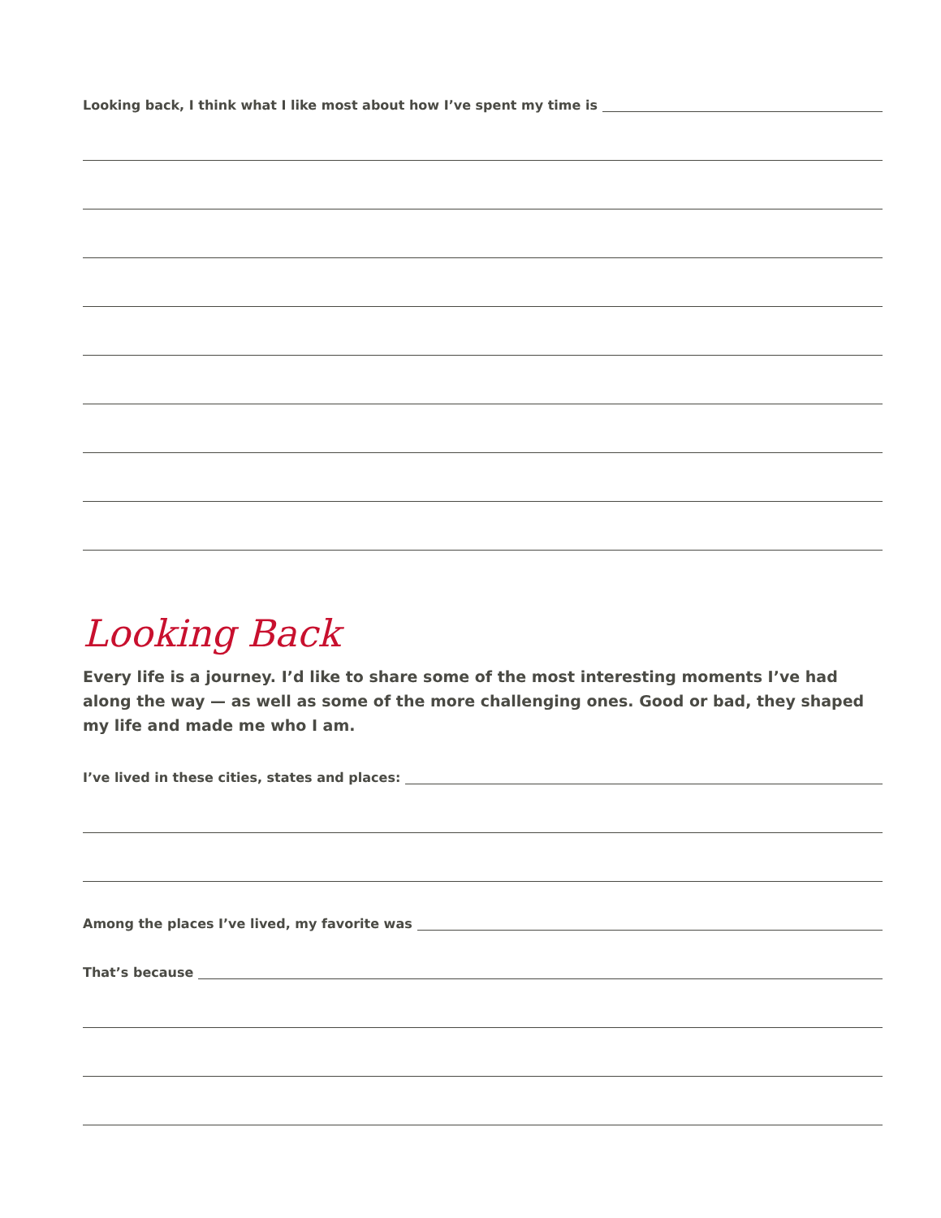Looking back, I think what I like most about how I’ve spent my time is
Looking Back
Every life is a journey. I’d like to share some of the most interesting moments I’ve had along the way — as well as some of the more challenging ones. Good or bad, they shaped my life and made me who I am.
I’ve lived in these cities, states and places:
Among the places I’ve lived, my favorite was
That’s because